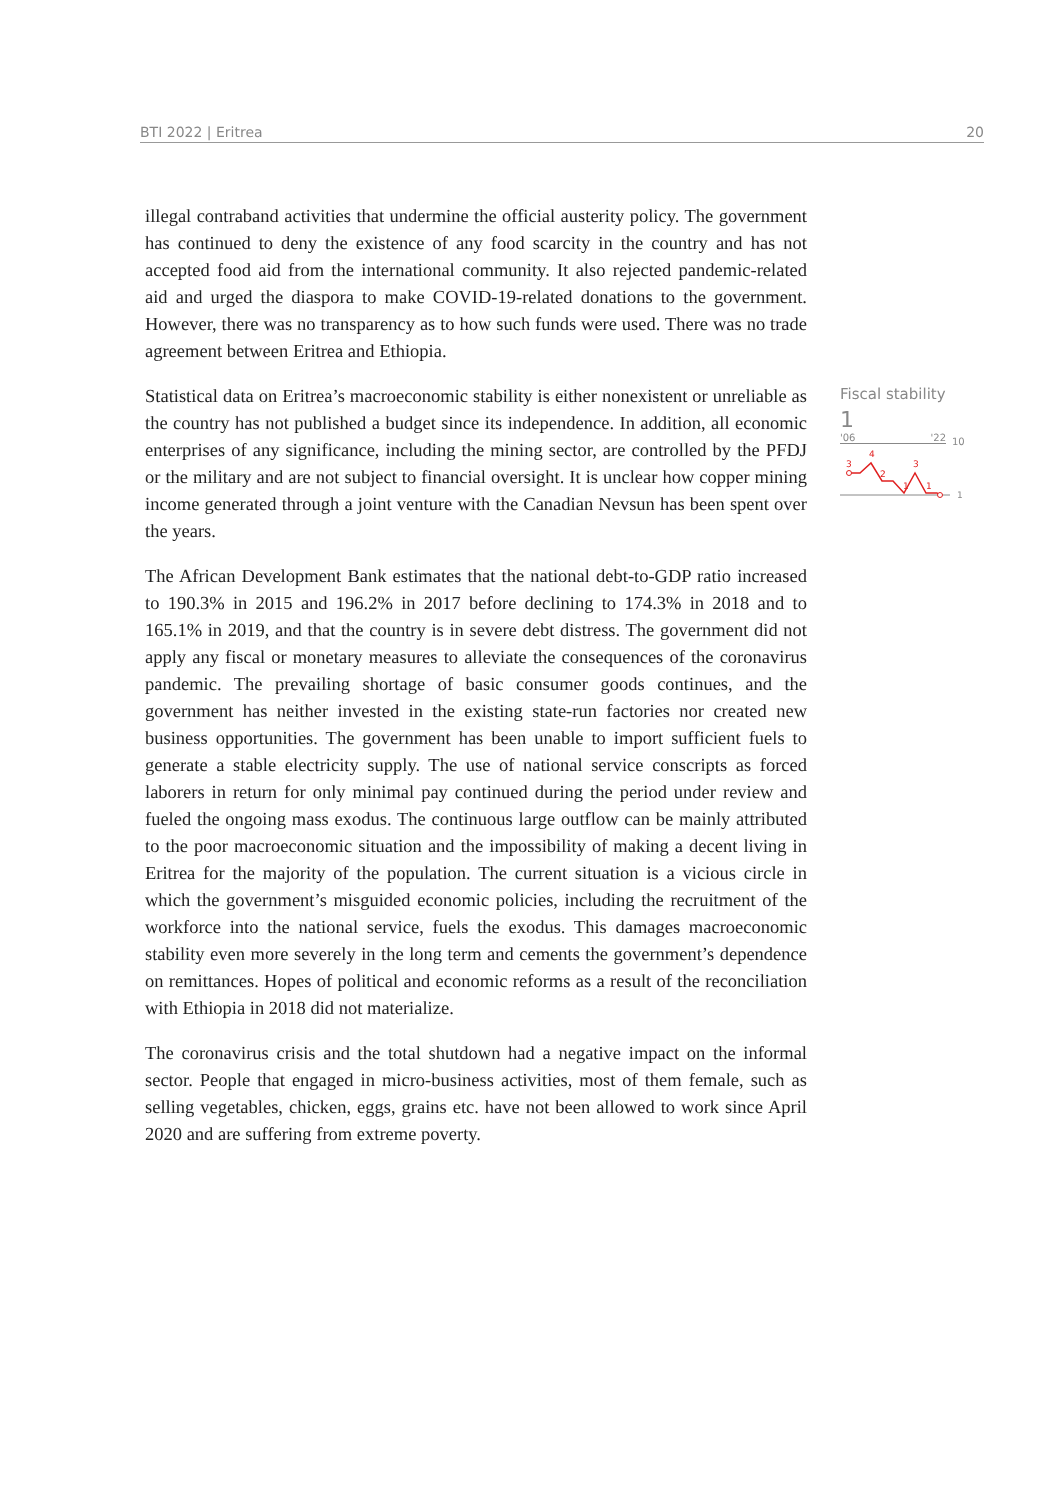BTI 2022 | Eritrea 20
illegal contraband activities that undermine the official austerity policy. The government has continued to deny the existence of any food scarcity in the country and has not accepted food aid from the international community. It also rejected pandemic-related aid and urged the diaspora to make COVID-19-related donations to the government. However, there was no transparency as to how such funds were used. There was no trade agreement between Eritrea and Ethiopia.
Statistical data on Eritrea’s macroeconomic stability is either nonexistent or unreliable as the country has not published a budget since its independence. In addition, all economic enterprises of any significance, including the mining sector, are controlled by the PFDJ or the military and are not subject to financial oversight. It is unclear how copper mining income generated through a joint venture with the Canadian Nevsun has been spent over the years.
The African Development Bank estimates that the national debt-to-GDP ratio increased to 190.3% in 2015 and 196.2% in 2017 before declining to 174.3% in 2018 and to 165.1% in 2019, and that the country is in severe debt distress. The government did not apply any fiscal or monetary measures to alleviate the consequences of the coronavirus pandemic. The prevailing shortage of basic consumer goods continues, and the government has neither invested in the existing state-run factories nor created new business opportunities. The government has been unable to import sufficient fuels to generate a stable electricity supply. The use of national service conscripts as forced laborers in return for only minimal pay continued during the period under review and fueled the ongoing mass exodus. The continuous large outflow can be mainly attributed to the poor macroeconomic situation and the impossibility of making a decent living in Eritrea for the majority of the population. The current situation is a vicious circle in which the government’s misguided economic policies, including the recruitment of the workforce into the national service, fuels the exodus. This damages macroeconomic stability even more severely in the long term and cements the government’s dependence on remittances. Hopes of political and economic reforms as a result of the reconciliation with Ethiopia in 2018 did not materialize.
The coronavirus crisis and the total shutdown had a negative impact on the informal sector. People that engaged in micro-business activities, most of them female, such as selling vegetables, chicken, eggs, grains etc. have not been allowed to work since April 2020 and are suffering from extreme poverty.
Fiscal stability
1
'06 '22
10
3
4
2
3
1
1
1